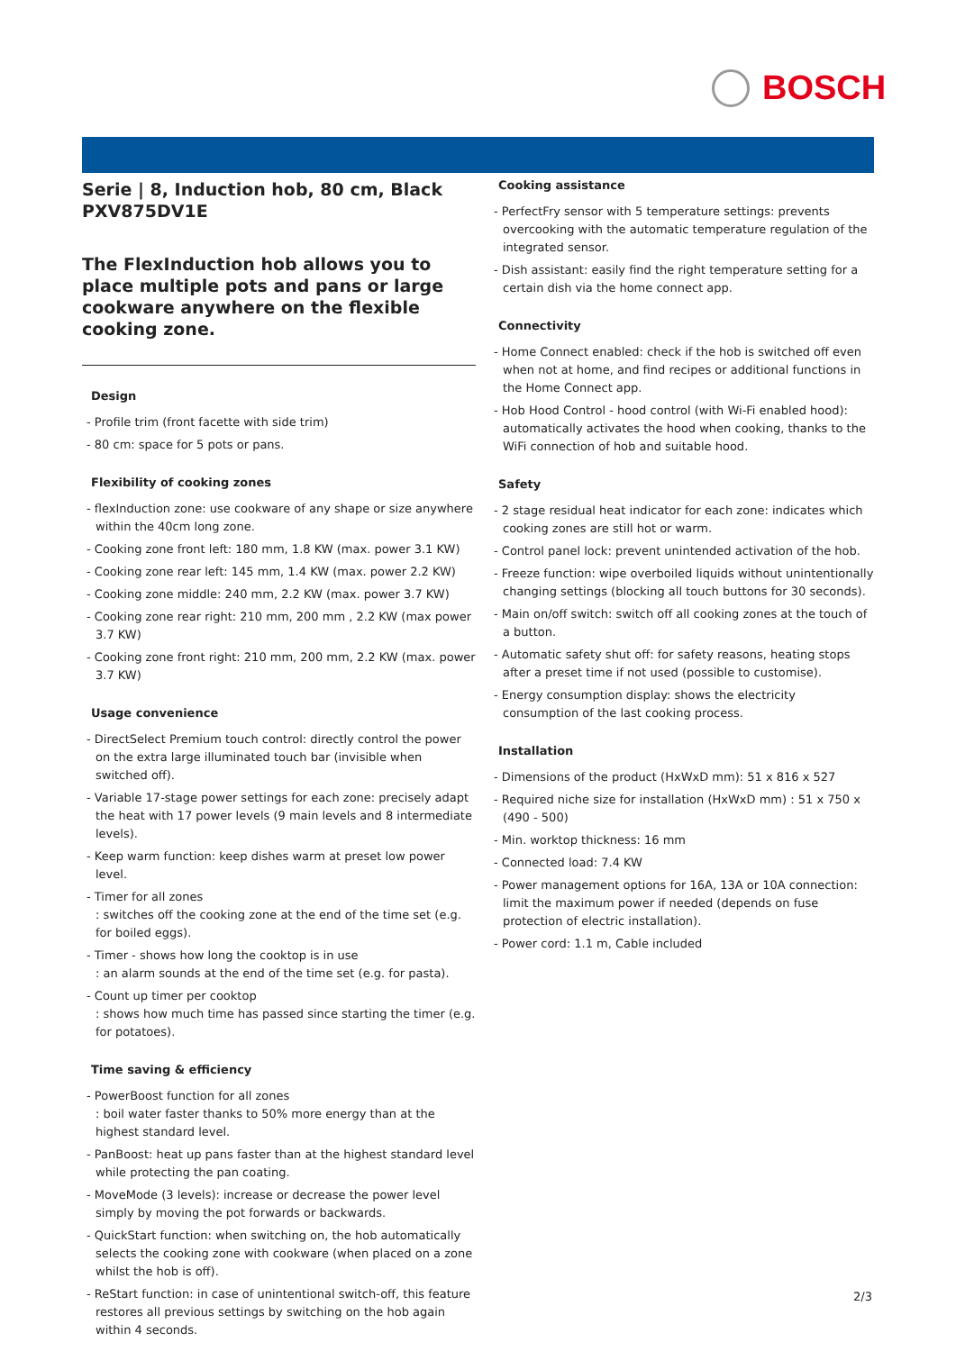BOSCH
Serie | 8, Induction hob, 80 cm, Black PXV875DV1E
The FlexInduction hob allows you to place multiple pots and pans or large cookware anywhere on the flexible cooking zone.
Design
- Profile trim (front facette with side trim)
- 80 cm: space for 5 pots or pans.
Flexibility of cooking zones
- flexInduction zone: use cookware of any shape or size anywhere within the 40cm long zone.
- Cooking zone front left: 180 mm, 1.8 KW (max. power 3.1 KW)
- Cooking zone rear left: 145 mm, 1.4 KW (max. power 2.2 KW)
- Cooking zone middle: 240 mm, 2.2 KW (max. power 3.7 KW)
- Cooking zone rear right: 210 mm, 200 mm , 2.2 KW (max power 3.7 KW)
- Cooking zone front right: 210 mm, 200 mm, 2.2 KW (max. power 3.7 KW)
Usage convenience
- DirectSelect Premium touch control: directly control the power on the extra large illuminated touch bar (invisible when switched off).
- Variable 17-stage power settings for each zone: precisely adapt the heat with 17 power levels (9 main levels and 8 intermediate levels).
- Keep warm function: keep dishes warm at preset low power level.
- Timer for all zones
: switches off the cooking zone at the end of the time set (e.g. for boiled eggs).
- Timer - shows how long the cooktop is in use
: an alarm sounds at the end of the time set (e.g. for pasta).
- Count up timer per cooktop
: shows how much time has passed since starting the timer (e.g. for potatoes).
Time saving & efficiency
- PowerBoost function for all zones
: boil water faster thanks to 50% more energy than at the highest standard level.
- PanBoost: heat up pans faster than at the highest standard level while protecting the pan coating.
- MoveMode (3 levels): increase or decrease the power level simply by moving the pot forwards or backwards.
- QuickStart function: when switching on, the hob automatically selects the cooking zone with cookware (when placed on a zone whilst the hob is off).
- ReStart function: in case of unintentional switch-off, this feature restores all previous settings by switching on the hob again within 4 seconds.
Cooking assistance
- PerfectFry sensor with 5 temperature settings: prevents overcooking with the automatic temperature regulation of the integrated sensor.
- Dish assistant: easily find the right temperature setting for a certain dish via the home connect app.
Connectivity
- Home Connect enabled: check if the hob is switched off even when not at home, and find recipes or additional functions in the Home Connect app.
- Hob Hood Control - hood control (with Wi-Fi enabled hood): automatically activates the hood when cooking, thanks to the WiFi connection of hob and suitable hood.
Safety
- 2 stage residual heat indicator for each zone: indicates which cooking zones are still hot or warm.
- Control panel lock: prevent unintended activation of the hob.
- Freeze function: wipe overboiled liquids without unintentionally changing settings (blocking all touch buttons for 30 seconds).
- Main on/off switch: switch off all cooking zones at the touch of a button.
- Automatic safety shut off: for safety reasons, heating stops after a preset time if not used (possible to customise).
- Energy consumption display: shows the electricity consumption of the last cooking process.
Installation
- Dimensions of the product (HxWxD mm): 51 x 816 x 527
- Required niche size for installation (HxWxD mm) : 51 x 750 x (490 - 500)
- Min. worktop thickness: 16 mm
- Connected load: 7.4 KW
- Power management options for 16A, 13A or 10A connection: limit the maximum power if needed (depends on fuse protection of electric installation).
- Power cord: 1.1 m, Cable included
2/3